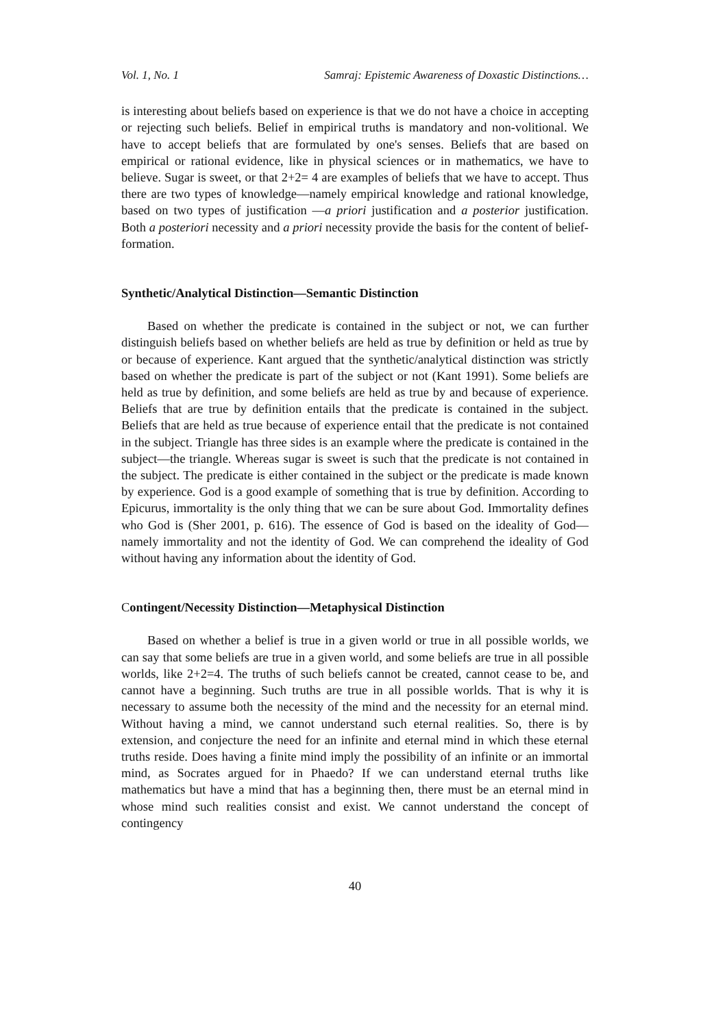Vol. 1, No. 1 Samraj: Epistemic Awareness of Doxastic Distinctions…
is interesting about beliefs based on experience is that we do not have a choice in accepting or rejecting such beliefs. Belief in empirical truths is mandatory and non-volitional. We have to accept beliefs that are formulated by one's senses. Beliefs that are based on empirical or rational evidence, like in physical sciences or in mathematics, we have to believe. Sugar is sweet, or that 2+2= 4 are examples of beliefs that we have to accept. Thus there are two types of knowledge—namely empirical knowledge and rational knowledge, based on two types of justification —a priori justification and a posterior justification. Both a posteriori necessity and a priori necessity provide the basis for the content of belief-formation.
Synthetic/Analytical Distinction—Semantic Distinction
Based on whether the predicate is contained in the subject or not, we can further distinguish beliefs based on whether beliefs are held as true by definition or held as true by or because of experience. Kant argued that the synthetic/analytical distinction was strictly based on whether the predicate is part of the subject or not (Kant 1991). Some beliefs are held as true by definition, and some beliefs are held as true by and because of experience. Beliefs that are true by definition entails that the predicate is contained in the subject. Beliefs that are held as true because of experience entail that the predicate is not contained in the subject. Triangle has three sides is an example where the predicate is contained in the subject—the triangle. Whereas sugar is sweet is such that the predicate is not contained in the subject. The predicate is either contained in the subject or the predicate is made known by experience. God is a good example of something that is true by definition. According to Epicurus, immortality is the only thing that we can be sure about God. Immortality defines who God is (Sher 2001, p. 616). The essence of God is based on the ideality of God—namely immortality and not the identity of God. We can comprehend the ideality of God without having any information about the identity of God.
Contingent/Necessity Distinction—Metaphysical Distinction
Based on whether a belief is true in a given world or true in all possible worlds, we can say that some beliefs are true in a given world, and some beliefs are true in all possible worlds, like 2+2=4. The truths of such beliefs cannot be created, cannot cease to be, and cannot have a beginning. Such truths are true in all possible worlds. That is why it is necessary to assume both the necessity of the mind and the necessity for an eternal mind. Without having a mind, we cannot understand such eternal realities. So, there is by extension, and conjecture the need for an infinite and eternal mind in which these eternal truths reside. Does having a finite mind imply the possibility of an infinite or an immortal mind, as Socrates argued for in Phaedo? If we can understand eternal truths like mathematics but have a mind that has a beginning then, there must be an eternal mind in whose mind such realities consist and exist. We cannot understand the concept of contingency
40